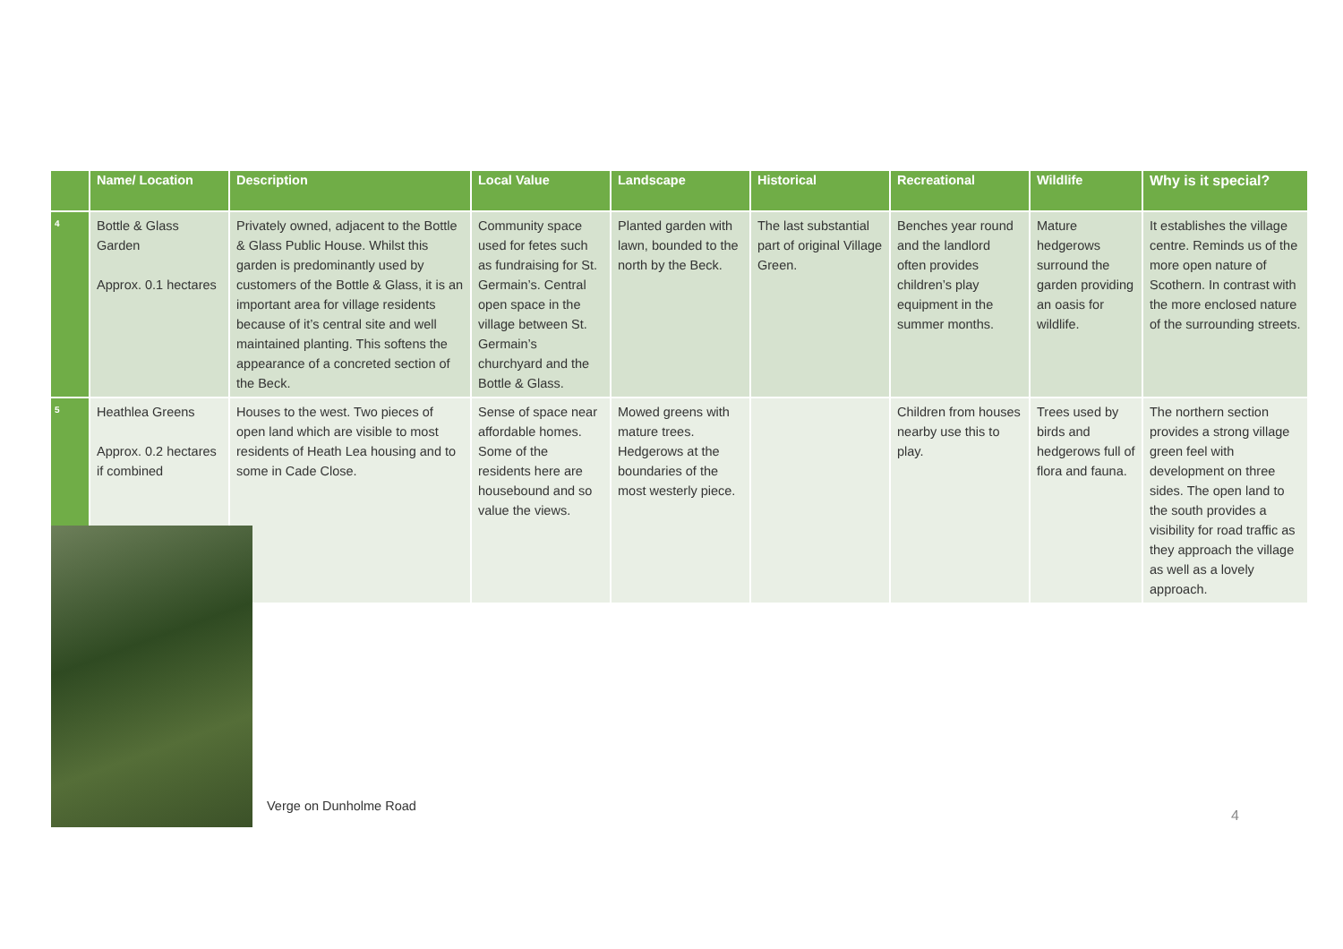| | Name/ Location | Description | Local Value | Landscape | Historical | Recreational | Wildlife | Why is it special? |
| --- | --- | --- | --- | --- | --- | --- | --- | --- |
| 4 | Bottle & Glass Garden Approx. 0.1 hectares | Privately owned, adjacent to the Bottle & Glass Public House. Whilst this garden is predominantly used by customers of the Bottle & Glass, it is an important area for village residents because of it’s central site and well maintained planting. This softens the appearance of a concreted section of the Beck. | Community space used for fetes such as fundraising for St. Germain’s. Central open space in the village between St. Germain’s churchyard and the Bottle & Glass. | Planted garden with lawn, bounded to the north by the Beck. | The last substantial part of original Village Green. | Benches year round and the landlord often provides children’s play equipment in the summer months. | Mature hedgerows surround the garden providing an oasis for wildlife. | It establishes the village centre. Reminds us of the more open nature of Scothern. In contrast with the more enclosed nature of the surrounding streets. |
| 5 | Heathlea Greens Approx. 0.2 hectares if combined | Houses to the west. Two pieces of open land which are visible to most residents of Heath Lea housing and to some in Cade Close. | Sense of space near affordable homes. Some of the residents here are housebound and so value the views. | Mowed greens with mature trees. Hedgerows at the boundaries of the most westerly piece. | | Children from houses nearby use this to play. | Trees used by birds and hedgerows full of flora and fauna. | The northern section provides a strong village green feel with development on three sides. The open land to the south provides a visibility for road traffic as they approach the village as well as a lovely approach. |
Verge on Dunholme Road
4